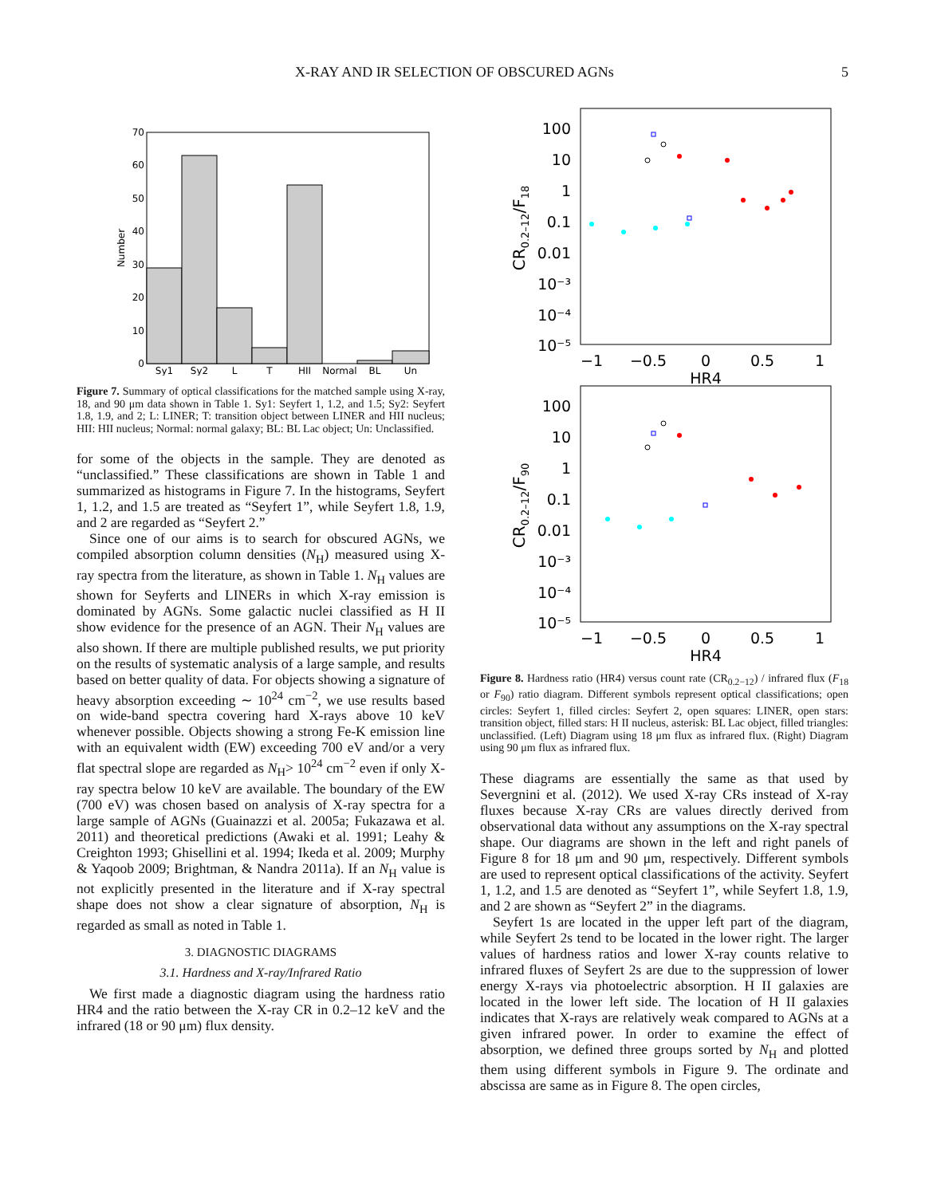X-RAY AND IR SELECTION OF OBSCURED AGNs 5
0
10
20
30
40
50
60
70
Number
Sy1
Sy2
L
T
HII
Normal
BL
Un
Figure 7. Summary of optical classifications for the matched sample using X-ray, 18, and 90 μm data shown in Table 1. Sy1: Seyfert 1, 1.2, and 1.5; Sy2: Seyfert 1.8, 1.9, and 2; L: LINER; T: transition object between LINER and HII nucleus; HII: HII nucleus; Normal: normal galaxy; BL: BL Lac object; Un: Unclassified.
for some of the objects in the sample. They are denoted as “unclassified.” These classifications are shown in Table 1 and summarized as histograms in Figure 7. In the histograms, Seyfert 1, 1.2, and 1.5 are treated as “Seyfert 1”, while Seyfert 1.8, 1.9, and 2 are regarded as “Seyfert 2.”
Since one of our aims is to search for obscured AGNs, we compiled absorption column densities (N<sub>H</sub>) measured using X-ray spectra from the literature, as shown in Table 1. N<sub>H</sub> values are shown for Seyferts and LINERs in which X-ray emission is dominated by AGNs. Some galactic nuclei classified as H II show evidence for the presence of an AGN. Their N<sub>H</sub> values are also shown. If there are multiple published results, we put priority on the results of systematic analysis of a large sample, and results based on better quality of data. For objects showing a signature of heavy absorption exceeding ∼ 10<sup>24</sup> cm<sup>−2</sup>, we use results based on wide-band spectra covering hard X-rays above 10 keV whenever possible. Objects showing a strong Fe-K emission line with an equivalent width (EW) exceeding 700 eV and/or a very flat spectral slope are regarded as N<sub>H</sub>> 10<sup>24</sup> cm<sup>−2</sup> even if only X-ray spectra below 10 keV are available. The boundary of the EW (700 eV) was chosen based on analysis of X-ray spectra for a large sample of AGNs (Guainazzi et al. 2005a; Fukazawa et al. 2011) and theoretical predictions (Awaki et al. 1991; Leahy & Creighton 1993; Ghisellini et al. 1994; Ikeda et al. 2009; Murphy & Yaqoob 2009; Brightman, & Nandra 2011a). If an N<sub>H</sub> value is not explicitly presented in the literature and if X-ray spectral shape does not show a clear signature of absorption, N<sub>H</sub> is regarded as small as noted in Table 1.
3. DIAGNOSTIC DIAGRAMS
3.1. Hardness and X-ray/Infrared Ratio
We first made a diagnostic diagram using the hardness ratio HR4 and the ratio between the X-ray CR in 0.2–12 keV and the infrared (18 or 90 μm) flux density.
100
10
1
0.1
0.01
10⁻³
10⁻⁴
10⁻⁵
100
10
1
0.1
0.01
10⁻³
10⁻⁴
10⁻⁵
−1
−0.5
0
0.5
1
HR4
−1
−0.5
0
0.5
1
HR4
CR0.2–12/F18
CR0.2–12/F90
Figure 8. Hardness ratio (HR4) versus count rate (CR<sub>0.2−12</sub>) / infrared flux (F<sub>18</sub> or F<sub>90</sub>) ratio diagram. Different symbols represent optical classifications; open circles: Seyfert 1, filled circles: Seyfert 2, open squares: LINER, open stars: transition object, filled stars: H II nucleus, asterisk: BL Lac object, filled triangles: unclassified. (Left) Diagram using 18 μm flux as infrared flux. (Right) Diagram using 90 μm flux as infrared flux.
These diagrams are essentially the same as that used by Severgnini et al. (2012). We used X-ray CRs instead of X-ray fluxes because X-ray CRs are values directly derived from observational data without any assumptions on the X-ray spectral shape. Our diagrams are shown in the left and right panels of Figure 8 for 18 μm and 90 μm, respectively. Different symbols are used to represent optical classifications of the activity. Seyfert 1, 1.2, and 1.5 are denoted as “Seyfert 1”, while Seyfert 1.8, 1.9, and 2 are shown as “Seyfert 2” in the diagrams.
Seyfert 1s are located in the upper left part of the diagram, while Seyfert 2s tend to be located in the lower right. The larger values of hardness ratios and lower X-ray counts relative to infrared fluxes of Seyfert 2s are due to the suppression of lower energy X-rays via photoelectric absorption. H II galaxies are located in the lower left side. The location of H II galaxies indicates that X-rays are relatively weak compared to AGNs at a given infrared power. In order to examine the effect of absorption, we defined three groups sorted by N<sub>H</sub> and plotted them using different symbols in Figure 9. The ordinate and abscissa are same as in Figure 8. The open circles,